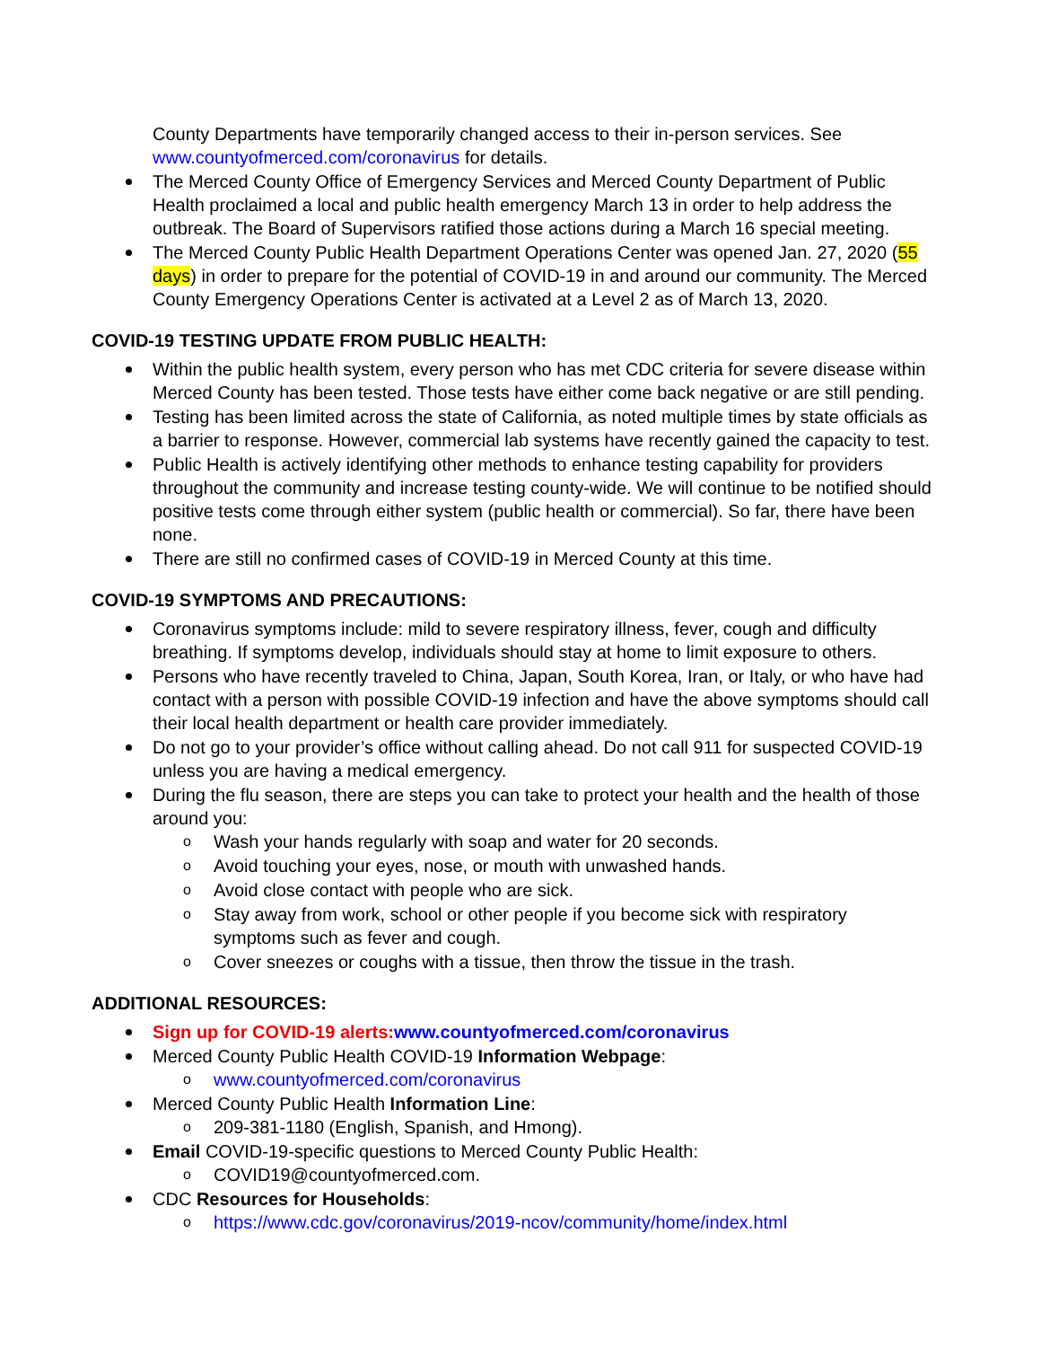County Departments have temporarily changed access to their in-person services. See www.countyofmerced.com/coronavirus for details.
The Merced County Office of Emergency Services and Merced County Department of Public Health proclaimed a local and public health emergency March 13 in order to help address the outbreak. The Board of Supervisors ratified those actions during a March 16 special meeting.
The Merced County Public Health Department Operations Center was opened Jan. 27, 2020 (55 days) in order to prepare for the potential of COVID-19 in and around our community. The Merced County Emergency Operations Center is activated at a Level 2 as of March 13, 2020.
COVID-19 TESTING UPDATE FROM PUBLIC HEALTH:
Within the public health system, every person who has met CDC criteria for severe disease within Merced County has been tested. Those tests have either come back negative or are still pending.
Testing has been limited across the state of California, as noted multiple times by state officials as a barrier to response. However, commercial lab systems have recently gained the capacity to test.
Public Health is actively identifying other methods to enhance testing capability for providers throughout the community and increase testing county-wide. We will continue to be notified should positive tests come through either system (public health or commercial). So far, there have been none.
There are still no confirmed cases of COVID-19 in Merced County at this time.
COVID-19 SYMPTOMS AND PRECAUTIONS:
Coronavirus symptoms include: mild to severe respiratory illness, fever, cough and difficulty breathing. If symptoms develop, individuals should stay at home to limit exposure to others.
Persons who have recently traveled to China, Japan, South Korea, Iran, or Italy, or who have had contact with a person with possible COVID-19 infection and have the above symptoms should call their local health department or health care provider immediately.
Do not go to your provider’s office without calling ahead. Do not call 911 for suspected COVID-19 unless you are having a medical emergency.
During the flu season, there are steps you can take to protect your health and the health of those around you:
o Wash your hands regularly with soap and water for 20 seconds.
o Avoid touching your eyes, nose, or mouth with unwashed hands.
o Avoid close contact with people who are sick.
o Stay away from work, school or other people if you become sick with respiratory symptoms such as fever and cough.
o Cover sneezes or coughs with a tissue, then throw the tissue in the trash.
ADDITIONAL RESOURCES:
Sign up for COVID-19 alerts: www.countyofmerced.com/coronavirus
Merced County Public Health COVID-19 Information Webpage:
o www.countyofmerced.com/coronavirus
Merced County Public Health Information Line:
o 209-381-1180 (English, Spanish, and Hmong).
Email COVID-19-specific questions to Merced County Public Health:
o COVID19@countyofmerced.com.
CDC Resources for Households:
o https://www.cdc.gov/coronavirus/2019-ncov/community/home/index.html